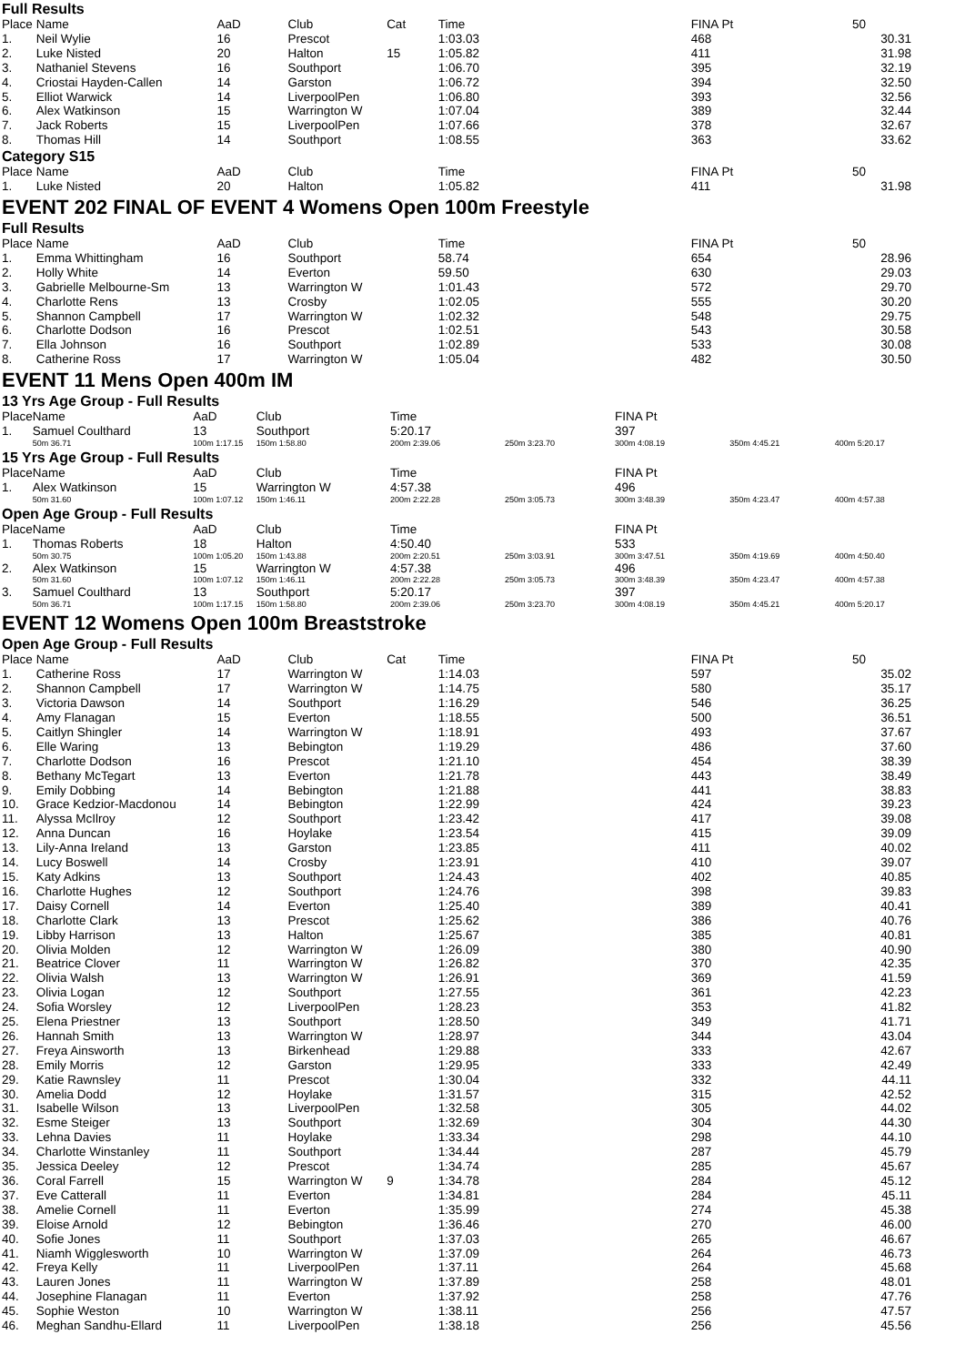Full Results
| Place | Name | AaD | Club | Cat | Time | | FINA Pt | 50 |
| --- | --- | --- | --- | --- | --- | --- | --- | --- |
| 1. | Neil Wylie | 16 | Prescot | | 1:03.03 | | 468 | 30.31 |
| 2. | Luke Nisted | 20 | Halton | 15 | 1:05.82 | | 411 | 31.98 |
| 3. | Nathaniel Stevens | 16 | Southport | | 1:06.70 | | 395 | 32.19 |
| 4. | Criostai Hayden-Callen | 14 | Garston | | 1:06.72 | | 394 | 32.50 |
| 5. | Elliot Warwick | 14 | LiverpoolPen | | 1:06.80 | | 393 | 32.56 |
| 6. | Alex Watkinson | 15 | Warrington W | | 1:07.04 | | 389 | 32.44 |
| 7. | Jack Roberts | 15 | LiverpoolPen | | 1:07.66 | | 378 | 32.67 |
| 8. | Thomas Hill | 14 | Southport | | 1:08.55 | | 363 | 33.62 |
Category S15
| Place | Name | AaD | Club | | Time | | FINA Pt | 50 |
| --- | --- | --- | --- | --- | --- | --- | --- | --- |
| 1. | Luke Nisted | 20 | Halton | | 1:05.82 | | 411 | 31.98 |
EVENT 202 FINAL OF EVENT 4 Womens Open 100m Freestyle
Full Results
| Place | Name | AaD | Club | | Time | | FINA Pt | 50 |
| --- | --- | --- | --- | --- | --- | --- | --- | --- |
| 1. | Emma Whittingham | 16 | Southport | | 58.74 | | 654 | 28.96 |
| 2. | Holly White | 14 | Everton | | 59.50 | | 630 | 29.03 |
| 3. | Gabrielle Melbourne-Sm | 13 | Warrington W | | 1:01.43 | | 572 | 29.70 |
| 4. | Charlotte Rens | 13 | Crosby | | 1:02.05 | | 555 | 30.20 |
| 5. | Shannon Campbell | 17 | Warrington W | | 1:02.32 | | 548 | 29.75 |
| 6. | Charlotte Dodson | 16 | Prescot | | 1:02.51 | | 543 | 30.58 |
| 7. | Ella Johnson | 16 | Southport | | 1:02.89 | | 533 | 30.08 |
| 8. | Catherine Ross | 17 | Warrington W | | 1:05.04 | | 482 | 30.50 |
EVENT 11 Mens Open 400m IM
13 Yrs Age Group - Full Results
| Place | Name | AaD | Club | Time | | FINA Pt | | |
| --- | --- | --- | --- | --- | --- | --- | --- | --- |
| 1. | Samuel Coulthard | 13 | Southport | 5:20.17 | | 397 | | |
| | 50m 36.71 | 100m 1:17.15 | 150m 1:58.80 | 200m 2:39.06 | 250m 3:23.70 | 300m 4:08.19 | 350m 4:45.21 | 400m 5:20.17 |
15 Yrs Age Group - Full Results
| Place | Name | AaD | Club | Time | | FINA Pt | | |
| --- | --- | --- | --- | --- | --- | --- | --- | --- |
| 1. | Alex Watkinson | 15 | Warrington W | 4:57.38 | | 496 | | |
| | 50m 31.60 | 100m 1:07.12 | 150m 1:46.11 | 200m 2:22.28 | 250m 3:05.73 | 300m 3:48.39 | 350m 4:23.47 | 400m 4:57.38 |
Open Age Group - Full Results
| Place | Name | AaD | Club | Time | | FINA Pt | | |
| --- | --- | --- | --- | --- | --- | --- | --- | --- |
| 1. | Thomas Roberts | 18 | Halton | 4:50.40 | | 533 | | |
| | 50m 30.75 | 100m 1:05.20 | 150m 1:43.88 | 200m 2:20.51 | 250m 3:03.91 | 300m 3:47.51 | 350m 4:19.69 | 400m 4:50.40 |
| 2. | Alex Watkinson | 15 | Warrington W | 4:57.38 | | 496 | | |
| | 50m 31.60 | 100m 1:07.12 | 150m 1:46.11 | 200m 2:22.28 | 250m 3:05.73 | 300m 3:48.39 | 350m 4:23.47 | 400m 4:57.38 |
| 3. | Samuel Coulthard | 13 | Southport | 5:20.17 | | 397 | | |
| | 50m 36.71 | 100m 1:17.15 | 150m 1:58.80 | 200m 2:39.06 | 250m 3:23.70 | 300m 4:08.19 | 350m 4:45.21 | 400m 5:20.17 |
EVENT 12 Womens Open 100m Breaststroke
Open Age Group - Full Results
| Place | Name | AaD | Club | Cat | Time | | FINA Pt | 50 |
| --- | --- | --- | --- | --- | --- | --- | --- | --- |
| 1. | Catherine Ross | 17 | Warrington W | | 1:14.03 | | 597 | 35.02 |
| 2. | Shannon Campbell | 17 | Warrington W | | 1:14.75 | | 580 | 35.17 |
| 3. | Victoria Dawson | 14 | Southport | | 1:16.29 | | 546 | 36.25 |
| 4. | Amy Flanagan | 15 | Everton | | 1:18.55 | | 500 | 36.51 |
| 5. | Caitlyn Shingler | 14 | Warrington W | | 1:18.91 | | 493 | 37.67 |
| 6. | Elle Waring | 13 | Bebington | | 1:19.29 | | 486 | 37.60 |
| 7. | Charlotte Dodson | 16 | Prescot | | 1:21.10 | | 454 | 38.39 |
| 8. | Bethany McTegart | 13 | Everton | | 1:21.78 | | 443 | 38.49 |
| 9. | Emily Dobbing | 14 | Bebington | | 1:21.88 | | 441 | 38.83 |
| 10. | Grace Kedzior-Macdonou | 14 | Bebington | | 1:22.99 | | 424 | 39.23 |
| 11. | Alyssa McIlroy | 12 | Southport | | 1:23.42 | | 417 | 39.08 |
| 12. | Anna Duncan | 16 | Hoylake | | 1:23.54 | | 415 | 39.09 |
| 13. | Lily-Anna Ireland | 13 | Garston | | 1:23.85 | | 411 | 40.02 |
| 14. | Lucy Boswell | 14 | Crosby | | 1:23.91 | | 410 | 39.07 |
| 15. | Katy Adkins | 13 | Southport | | 1:24.43 | | 402 | 40.85 |
| 16. | Charlotte Hughes | 12 | Southport | | 1:24.76 | | 398 | 39.83 |
| 17. | Daisy Cornell | 14 | Everton | | 1:25.40 | | 389 | 40.41 |
| 18. | Charlotte Clark | 13 | Prescot | | 1:25.62 | | 386 | 40.76 |
| 19. | Libby Harrison | 13 | Halton | | 1:25.67 | | 385 | 40.81 |
| 20. | Olivia Molden | 12 | Warrington W | | 1:26.09 | | 380 | 40.90 |
| 21. | Beatrice Clover | 11 | Warrington W | | 1:26.82 | | 370 | 42.35 |
| 22. | Olivia Walsh | 13 | Warrington W | | 1:26.91 | | 369 | 41.59 |
| 23. | Olivia Logan | 12 | Southport | | 1:27.55 | | 361 | 42.23 |
| 24. | Sofia Worsley | 12 | LiverpoolPen | | 1:28.23 | | 353 | 41.82 |
| 25. | Elena Priestner | 13 | Southport | | 1:28.50 | | 349 | 41.71 |
| 26. | Hannah Smith | 13 | Warrington W | | 1:28.97 | | 344 | 43.04 |
| 27. | Freya Ainsworth | 13 | Birkenhead | | 1:29.88 | | 333 | 42.67 |
| 28. | Emily Morris | 12 | Garston | | 1:29.95 | | 333 | 42.49 |
| 29. | Katie Rawnsley | 11 | Prescot | | 1:30.04 | | 332 | 44.11 |
| 30. | Amelia Dodd | 12 | Hoylake | | 1:31.57 | | 315 | 42.52 |
| 31. | Isabelle Wilson | 13 | LiverpoolPen | | 1:32.58 | | 305 | 44.02 |
| 32. | Esme Steiger | 13 | Southport | | 1:32.69 | | 304 | 44.30 |
| 33. | Lehna Davies | 11 | Hoylake | | 1:33.34 | | 298 | 44.10 |
| 34. | Charlotte Winstanley | 11 | Southport | | 1:34.44 | | 287 | 45.79 |
| 35. | Jessica Deeley | 12 | Prescot | | 1:34.74 | | 285 | 45.67 |
| 36. | Coral Farrell | 15 | Warrington W | 9 | 1:34.78 | | 284 | 45.12 |
| 37. | Eve Catterall | 11 | Everton | | 1:34.81 | | 284 | 45.11 |
| 38. | Amelie Cornell | 11 | Everton | | 1:35.99 | | 274 | 45.38 |
| 39. | Eloise Arnold | 12 | Bebington | | 1:36.46 | | 270 | 46.00 |
| 40. | Sofie Jones | 11 | Southport | | 1:37.03 | | 265 | 46.67 |
| 41. | Niamh Wigglesworth | 10 | Warrington W | | 1:37.09 | | 264 | 46.73 |
| 42. | Freya Kelly | 11 | LiverpoolPen | | 1:37.11 | | 264 | 45.68 |
| 43. | Lauren Jones | 11 | Warrington W | | 1:37.89 | | 258 | 48.01 |
| 44. | Josephine Flanagan | 11 | Everton | | 1:37.92 | | 258 | 47.76 |
| 45. | Sophie Weston | 10 | Warrington W | | 1:38.11 | | 256 | 47.57 |
| 46. | Meghan Sandhu-Ellard | 11 | LiverpoolPen | | 1:38.18 | | 256 | 45.56 |